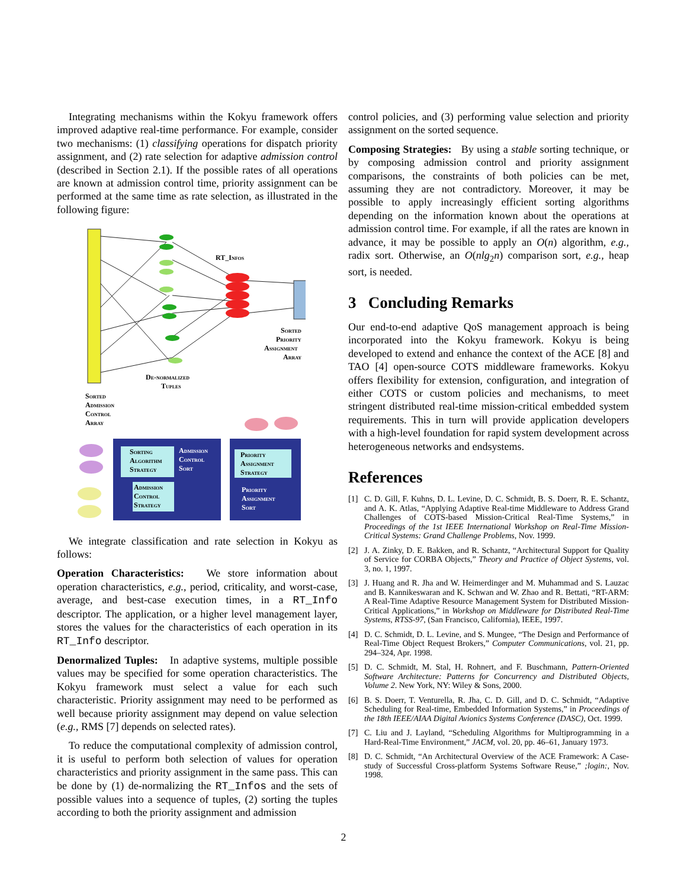Integrating mechanisms within the Kokyu framework offers improved adaptive real-time performance. For example, consider two mechanisms: (1) classifying operations for dispatch priority assignment, and (2) rate selection for adaptive admission control (described in Section 2.1). If the possible rates of all operations are known at admission control time, priority assignment can be performed at the same time as rate selection, as illustrated in the following figure:
RT_Infos
Sorted
Priority
Assignment
Array
De-normalized
Tuples
Sorted
Admission
Control
Array
Sorting
Algorithm
Strategy
Admission
Control
Sort
Admission
Control
Strategy
Priority
Assignment
Strategy
Priority
Assignment
Sort
We integrate classification and rate selection in Kokyu as follows:
Operation Characteristics: We store information about operation characteristics, e.g., period, criticality, and worst-case, average, and best-case execution times, in a RT_Info descriptor. The application, or a higher level management layer, stores the values for the characteristics of each operation in its RT_Info descriptor.
Denormalized Tuples: In adaptive systems, multiple possible values may be specified for some operation characteristics. The Kokyu framework must select a value for each such characteristic. Priority assignment may need to be performed as well because priority assignment may depend on value selection (e.g., RMS [7] depends on selected rates).
To reduce the computational complexity of admission control, it is useful to perform both selection of values for operation characteristics and priority assignment in the same pass. This can be done by (1) de-normalizing the RT_Infos and the sets of possible values into a sequence of tuples, (2) sorting the tuples according to both the priority assignment and admission
control policies, and (3) performing value selection and priority assignment on the sorted sequence.
Composing Strategies: By using a stable sorting technique, or by composing admission control and priority assignment comparisons, the constraints of both policies can be met, assuming they are not contradictory. Moreover, it may be possible to apply increasingly efficient sorting algorithms depending on the information known about the operations at admission control time. For example, if all the rates are known in advance, it may be possible to apply an O(n) algorithm, e.g., radix sort. Otherwise, an O(nlg<sub>2</sub>n) comparison sort, e.g., heap sort, is needed.
3 Concluding Remarks
Our end-to-end adaptive QoS management approach is being incorporated into the Kokyu framework. Kokyu is being developed to extend and enhance the context of the ACE [8] and TAO [4] open-source COTS middleware frameworks. Kokyu offers flexibility for extension, configuration, and integration of either COTS or custom policies and mechanisms, to meet stringent distributed real-time mission-critical embedded system requirements. This in turn will provide application developers with a high-level foundation for rapid system development across heterogeneous networks and endsystems.
References
[1] C. D. Gill, F. Kuhns, D. L. Levine, D. C. Schmidt, B. S. Doerr, R. E. Schantz, and A. K. Atlas, “Applying Adaptive Real-time Middleware to Address Grand Challenges of COTS-based Mission-Critical Real-Time Systems,” in Proceedings of the 1st IEEE International Workshop on Real-Time Mission-Critical Systems: Grand Challenge Problems, Nov. 1999.
[2] J. A. Zinky, D. E. Bakken, and R. Schantz, “Architectural Support for Quality of Service for CORBA Objects,” Theory and Practice of Object Systems, vol. 3, no. 1, 1997.
[3] J. Huang and R. Jha and W. Heimerdinger and M. Muhammad and S. Lauzac and B. Kannikeswaran and K. Schwan and W. Zhao and R. Bettati, “RT-ARM: A Real-Time Adaptive Resource Management System for Distributed Mission-Critical Applications,” in Workshop on Middleware for Distributed Real-Time Systems, RTSS-97, (San Francisco, California), IEEE, 1997.
[4] D. C. Schmidt, D. L. Levine, and S. Mungee, “The Design and Performance of Real-Time Object Request Brokers,” Computer Communications, vol. 21, pp. 294–324, Apr. 1998.
[5] D. C. Schmidt, M. Stal, H. Rohnert, and F. Buschmann, Pattern-Oriented Software Architecture: Patterns for Concurrency and Distributed Objects, Volume 2. New York, NY: Wiley & Sons, 2000.
[6] B. S. Doerr, T. Venturella, R. Jha, C. D. Gill, and D. C. Schmidt, “Adaptive Scheduling for Real-time, Embedded Information Systems,” in Proceedings of the 18th IEEE/AIAA Digital Avionics Systems Conference (DASC), Oct. 1999.
[7] C. Liu and J. Layland, “Scheduling Algorithms for Multiprogramming in a Hard-Real-Time Environment,” JACM, vol. 20, pp. 46–61, January 1973.
[8] D. C. Schmidt, “An Architectural Overview of the ACE Framework: A Case-study of Successful Cross-platform Systems Software Reuse,” ;login:, Nov. 1998.
2